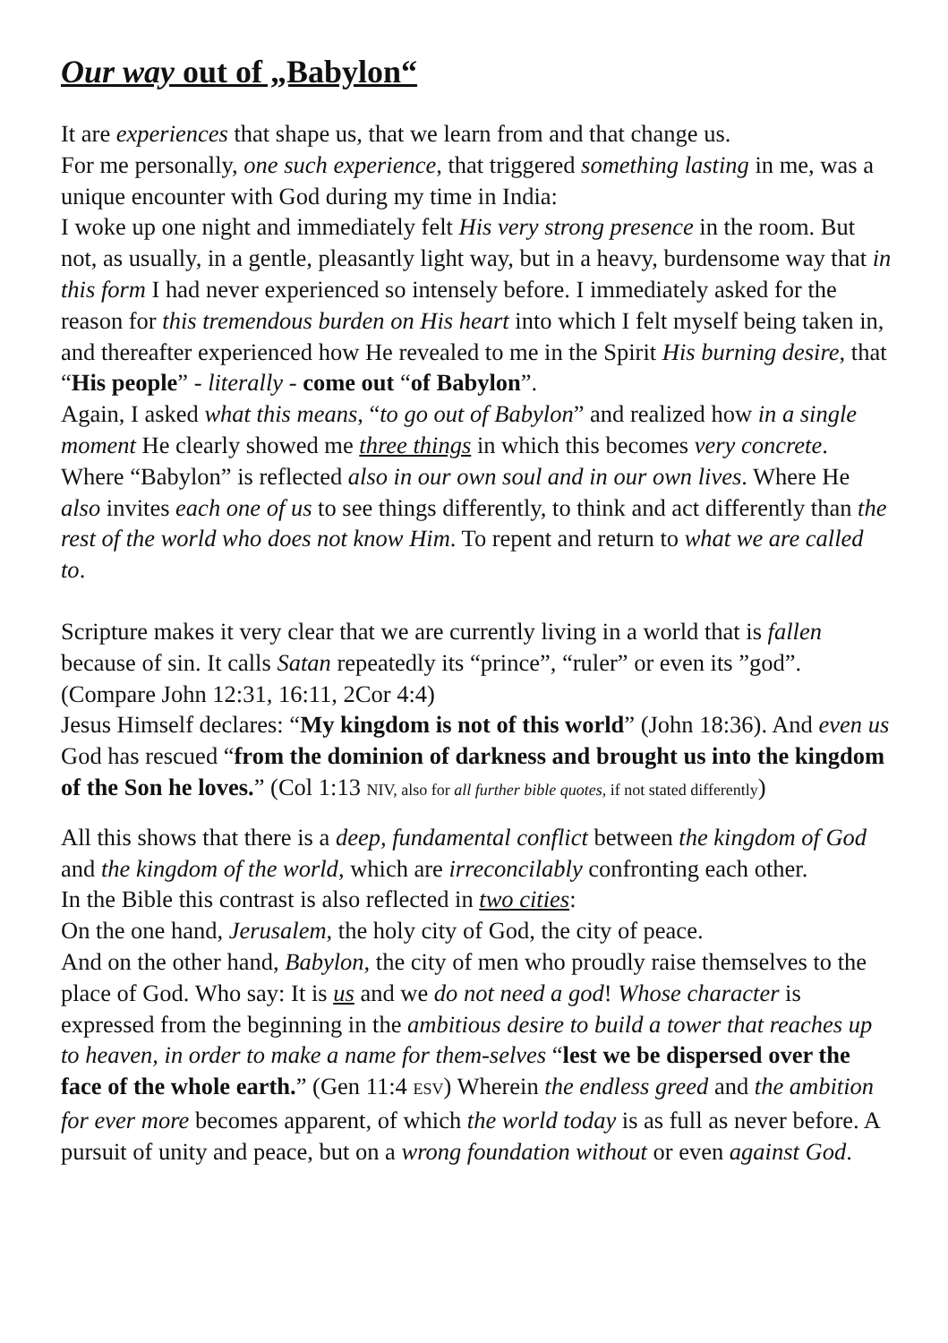Our way out of „Babylon“
It are experiences that shape us, that we learn from and that change us.
For me personally, one such experience, that triggered something lasting in me, was a unique encounter with God during my time in India:
I woke up one night and immediately felt His very strong presence in the room. But not, as usually, in a gentle, pleasantly light way, but in a heavy, burdensome way that in this form I had never experienced so intensely before. I immediately asked for the reason for this tremendous burden on His heart into which I felt myself being taken in, and thereafter experienced how He revealed to me in the Spirit His burning desire, that “His people” - literally - come out “of Babylon”.
Again, I asked what this means, “to go out of Babylon” and realized how in a single moment He clearly showed me three things in which this becomes very concrete. Where “Babylon” is reflected also in our own soul and in our own lives. Where He also invites each one of us to see things differently, to think and act differently than the rest of the world who does not know Him. To repent and return to what we are called to.
Scripture makes it very clear that we are currently living in a world that is fallen because of sin. It calls Satan repeatedly its “prince”, “ruler” or even its ”god”. (Compare John 12:31, 16:11, 2Cor 4:4)
Jesus Himself declares: “My kingdom is not of this world” (John 18:36). And even us God has rescued “from the dominion of darkness and brought us into the kingdom of the Son he loves.” (Col 1:13 NIV, also for all further bible quotes, if not stated differently)
All this shows that there is a deep, fundamental conflict between the kingdom of God and the kingdom of the world, which are irreconcilably confronting each other.
In the Bible this contrast is also reflected in two cities:
On the one hand, Jerusalem, the holy city of God, the city of peace.
And on the other hand, Babylon, the city of men who proudly raise themselves to the place of God. Who say: It is us and we do not need a god! Whose character is expressed from the beginning in the ambitious desire to build a tower that reaches up to heaven, in order to make a name for them-selves “lest we be dispersed over the face of the whole earth.” (Gen 11:4 ESV) Wherein the endless greed and the ambition for ever more becomes apparent, of which the world today is as full as never before. A pursuit of unity and peace, but on a wrong foundation without or even against God.